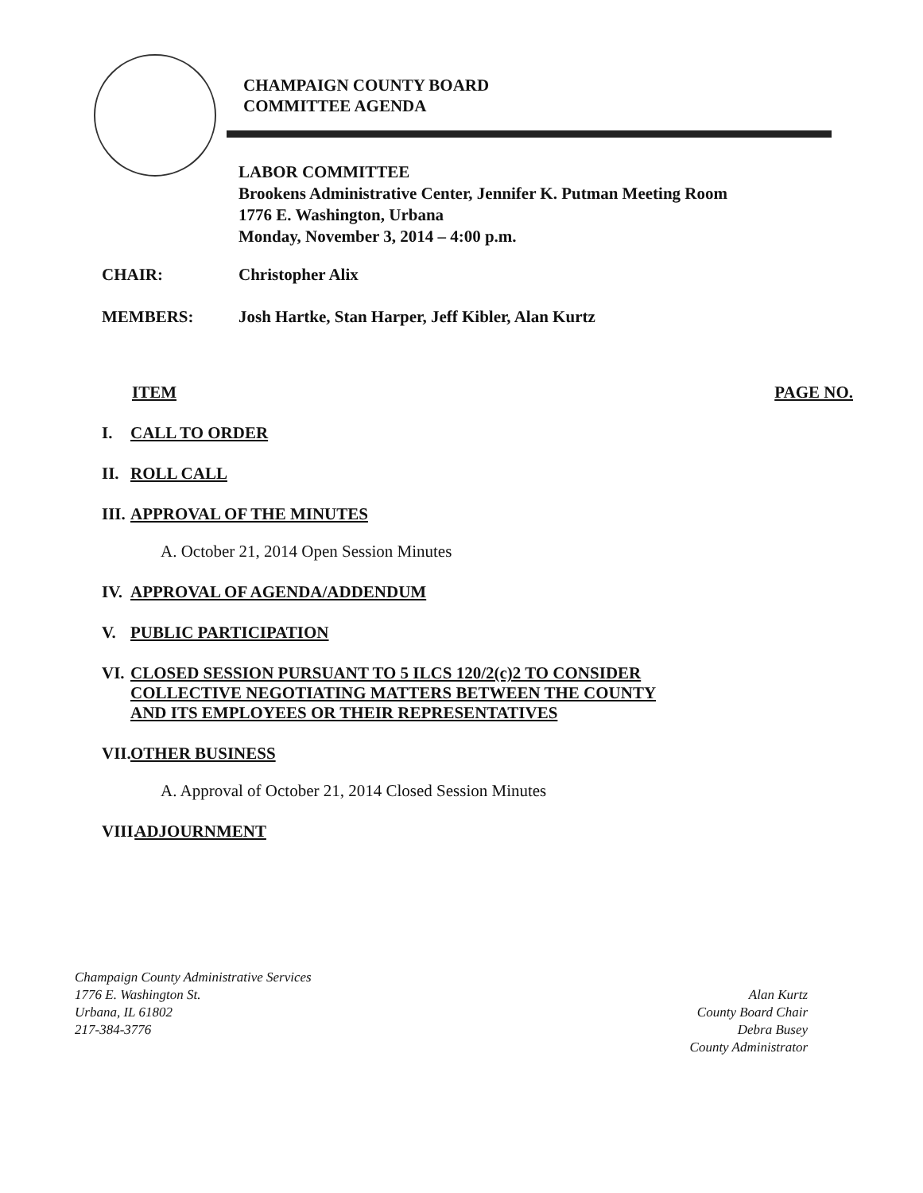CHAMPAIGN COUNTY BOARD
COMMITTEE AGENDA
LABOR COMMITTEE
Brookens Administrative Center, Jennifer K. Putman Meeting Room
1776 E. Washington, Urbana
Monday, November 3, 2014 – 4:00 p.m.
CHAIR: Christopher Alix
MEMBERS: Josh Hartke, Stan Harper, Jeff Kibler, Alan Kurtz
ITEM PAGE NO.
I. CALL TO ORDER
II. ROLL CALL
III. APPROVAL OF THE MINUTES
A. October 21, 2014 Open Session Minutes
IV. APPROVAL OF AGENDA/ADDENDUM
V. PUBLIC PARTICIPATION
VI. CLOSED SESSION PURSUANT TO 5 ILCS 120/2(c)2 TO CONSIDER
COLLECTIVE NEGOTIATING MATTERS BETWEEN THE COUNTY
AND ITS EMPLOYEES OR THEIR REPRESENTATIVES
VII. OTHER BUSINESS
A. Approval of October 21, 2014 Closed Session Minutes
VIII. ADJOURNMENT
Champaign County Administrative Services
1776 E. Washington St.
Urbana, IL 61802
217-384-3776
Alan Kurtz
County Board Chair
Debra Busey
County Administrator